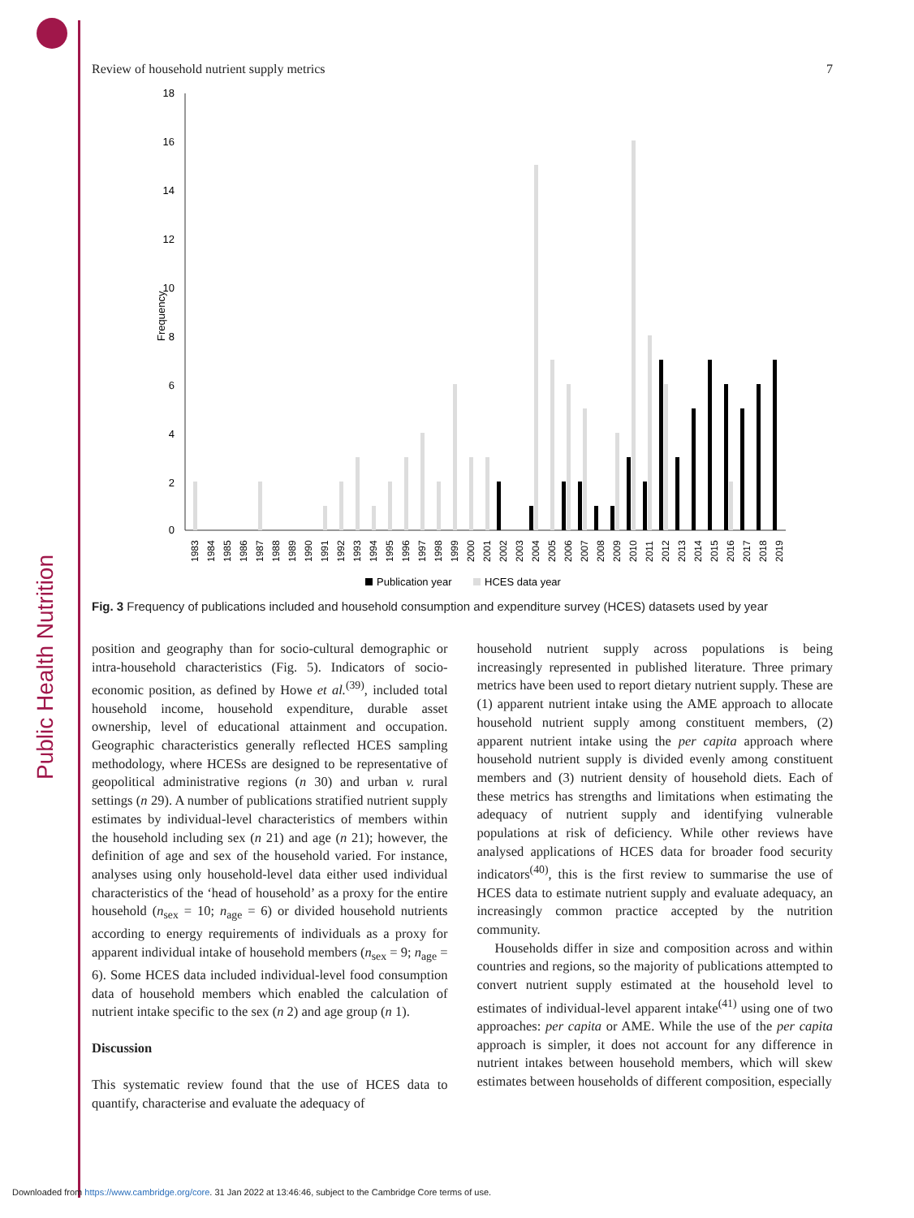Public Health Nutrition
Review of household nutrient supply metrics 7
Frequency
18
16
14
12
10
8
6
4
2
0
1983
1984
1985
1986
1987
1988
1989
1990
1991
1992
1993
1994
1995
1996
1997
1998
1999
2000
2001
2002
2003
2004
2005
2006
2007
2008
2009
2010
2011
2012
2013
2014
2015
2016
2017
2018
2019
Publication year
HCES data year
Fig. 3 Frequency of publications included and household consumption and expenditure survey (HCES) datasets used by year
position and geography than for socio-cultural demographic or intra-household characteristics (Fig. 5). Indicators of socio-economic position, as defined by Howe et al.<sup>(39)</sup>, included total household income, household expenditure, durable asset ownership, level of educational attainment and occupation. Geographic characteristics generally reflected HCES sampling methodology, where HCESs are designed to be representative of geopolitical administrative regions (n 30) and urban v. rural settings (n 29). A number of publications stratified nutrient supply estimates by individual-level characteristics of members within the household including sex (n 21) and age (n 21); however, the definition of age and sex of the household varied. For instance, analyses using only household-level data either used individual characteristics of the ‘head of household’ as a proxy for the entire household (n<sub>sex</sub> = 10; n<sub>age</sub> = 6) or divided household nutrients according to energy requirements of individuals as a proxy for apparent individual intake of household members (n<sub>sex</sub> = 9; n<sub>age</sub> = 6). Some HCES data included individual-level food consumption data of household members which enabled the calculation of nutrient intake specific to the sex (n 2) and age group (n 1).
Discussion
This systematic review found that the use of HCES data to quantify, characterise and evaluate the adequacy of
household nutrient supply across populations is being increasingly represented in published literature. Three primary metrics have been used to report dietary nutrient supply. These are (1) apparent nutrient intake using the AME approach to allocate household nutrient supply among constituent members, (2) apparent nutrient intake using the per capita approach where household nutrient supply is divided evenly among constituent members and (3) nutrient density of household diets. Each of these metrics has strengths and limitations when estimating the adequacy of nutrient supply and identifying vulnerable populations at risk of deficiency. While other reviews have analysed applications of HCES data for broader food security indicators<sup>(40)</sup>, this is the first review to summarise the use of HCES data to estimate nutrient supply and evaluate adequacy, an increasingly common practice accepted by the nutrition community.
Households differ in size and composition across and within countries and regions, so the majority of publications attempted to convert nutrient supply estimated at the household level to estimates of individual-level apparent intake<sup>(41)</sup> using one of two approaches: per capita or AME. While the use of the per capita approach is simpler, it does not account for any difference in nutrient intakes between household members, which will skew estimates between households of different composition, especially
Downloaded from https://www.cambridge.org/core. 31 Jan 2022 at 13:46:46, subject to the Cambridge Core terms of use.